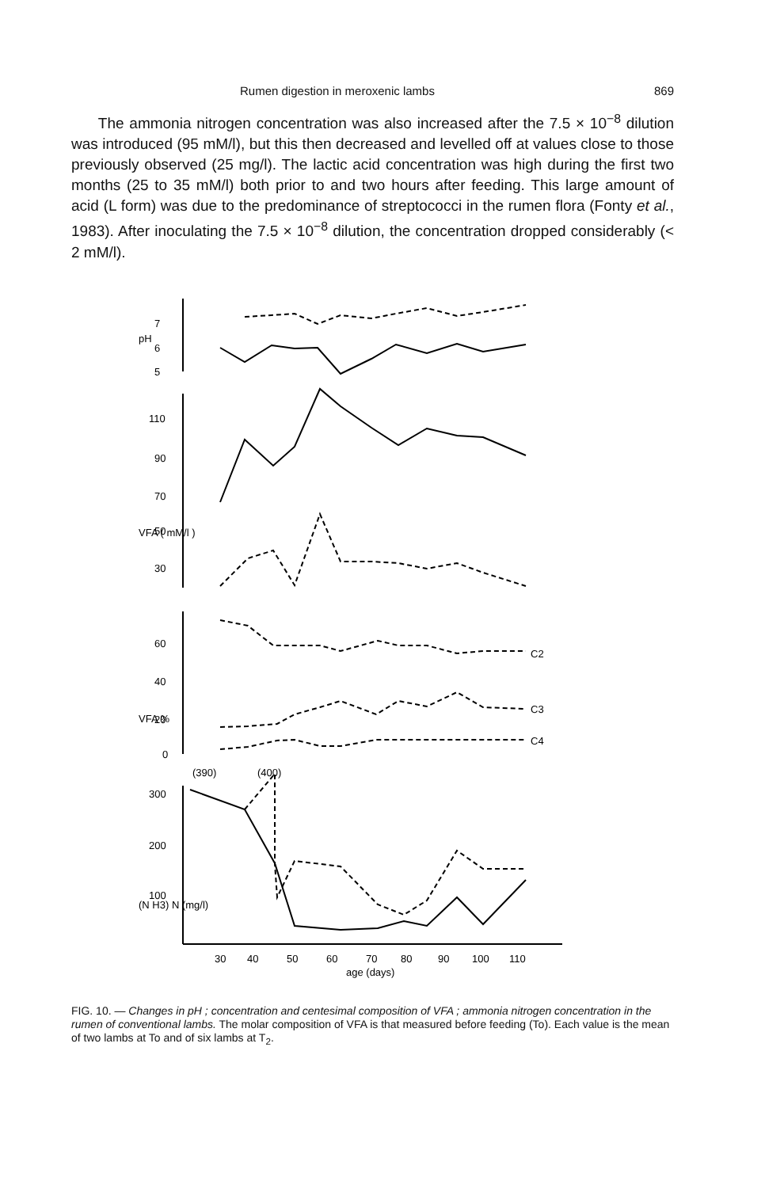Rumen digestion in meroxenic lambs 869
The ammonia nitrogen concentration was also increased after the 7.5 × 10<sup>−8</sup> dilution was introduced (95 mM/l), but this then decreased and levelled off at values close to those previously observed (25 mg/l). The lactic acid concentration was high during the first two months (25 to 35 mM/l) both prior to and two hours after feeding. This large amount of acid (L form) was due to the predominance of streptococci in the rumen flora (Fonty et al., 1983). After inoculating the 7.5 × 10<sup>−8</sup> dilution, the concentration dropped considerably (< 2 mM/l).
7
6
5
110
90
70
50
30
60
40
20
0
300
200
100
pH
VFA ( mM/l )
VFA %
(N H3) N (mg/l)
(390)
(400)
C2
C3
C4
30
40
50
60
70
80
90
100
110
age (days)
FIG. 10. — Changes in pH ; concentration and centesimal composition of VFA ; ammonia nitrogen concentration in the rumen of conventional lambs. The molar composition of VFA is that measured before feeding (To). Each value is the mean of two lambs at To and of six lambs at T<sub>2</sub>.